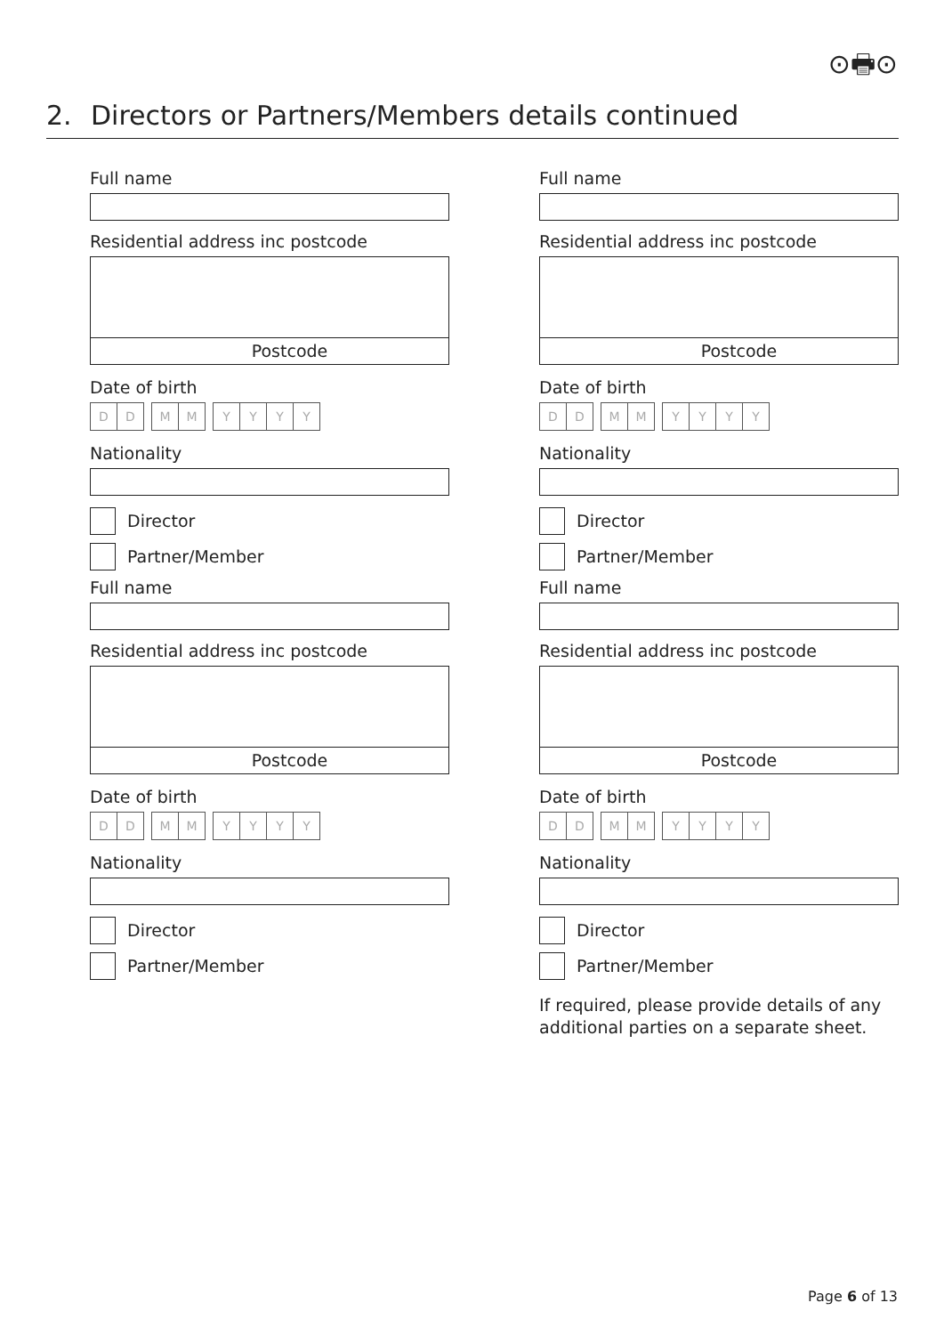⊙🖶⊙
2. Directors or Partners/Members details continued
Full name
Residential address inc postcode
Postcode
Date of birth
D D M M YYYY
Nationality
Director
Partner/Member
Full name
Residential address inc postcode
Postcode
Date of birth
D D M M YYYY
Nationality
Director
Partner/Member
Full name
Residential address inc postcode
Postcode
Date of birth
D D M M YYYY
Nationality
Director
Partner/Member
Full name
Residential address inc postcode
Postcode
Date of birth
D D M M YYYY
Nationality
Director
Partner/Member
If required, please provide details of any additional parties on a separate sheet.
Page 6 of 13